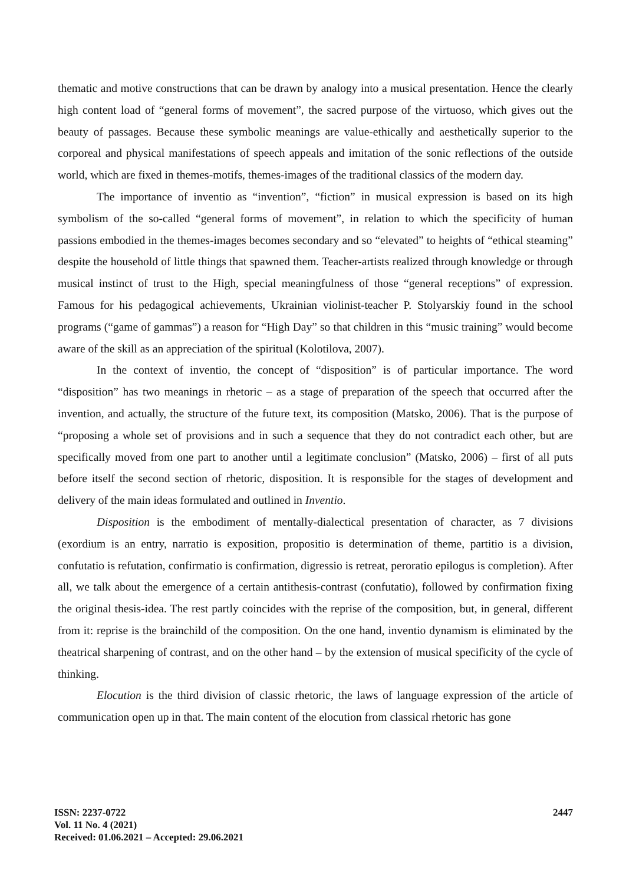thematic and motive constructions that can be drawn by analogy into a musical presentation. Hence the clearly high content load of “general forms of movement”, the sacred purpose of the virtuoso, which gives out the beauty of passages. Because these symbolic meanings are value-ethically and aesthetically superior to the corporeal and physical manifestations of speech appeals and imitation of the sonic reflections of the outside world, which are fixed in themes-motifs, themes-images of the traditional classics of the modern day.
The importance of inventio as “invention”, “fiction” in musical expression is based on its high symbolism of the so-called “general forms of movement”, in relation to which the specificity of human passions embodied in the themes-images becomes secondary and so “elevated” to heights of “ethical steaming” despite the household of little things that spawned them. Teacher-artists realized through knowledge or through musical instinct of trust to the High, special meaningfulness of those “general receptions” of expression. Famous for his pedagogical achievements, Ukrainian violinist-teacher P. Stolyarskiy found in the school programs (“game of gammas”) a reason for “High Day” so that children in this “music training” would become aware of the skill as an appreciation of the spiritual (Kolotilova, 2007).
In the context of inventio, the concept of “disposition” is of particular importance. The word “disposition” has two meanings in rhetoric – as a stage of preparation of the speech that occurred after the invention, and actually, the structure of the future text, its composition (Matsko, 2006). That is the purpose of “proposing a whole set of provisions and in such a sequence that they do not contradict each other, but are specifically moved from one part to another until a legitimate conclusion” (Matsko, 2006) – first of all puts before itself the second section of rhetoric, disposition. It is responsible for the stages of development and delivery of the main ideas formulated and outlined in Inventio.
Disposition is the embodiment of mentally-dialectical presentation of character, as 7 divisions (exordium is an entry, narratio is exposition, propositio is determination of theme, partitio is a division, confutatio is refutation, confirmatio is confirmation, digressio is retreat, peroratio epilogus is completion). After all, we talk about the emergence of a certain antithesis-contrast (confutatio), followed by confirmation fixing the original thesis-idea. The rest partly coincides with the reprise of the composition, but, in general, different from it: reprise is the brainchild of the composition. On the one hand, inventio dynamism is eliminated by the theatrical sharpening of contrast, and on the other hand – by the extension of musical specificity of the cycle of thinking.
Elocution is the third division of classic rhetoric, the laws of language expression of the article of communication open up in that. The main content of the elocution from classical rhetoric has gone
2447 ISSN: 2237-0722
Vol. 11 No. 4 (2021)
Received: 01.06.2021 – Accepted: 29.06.2021